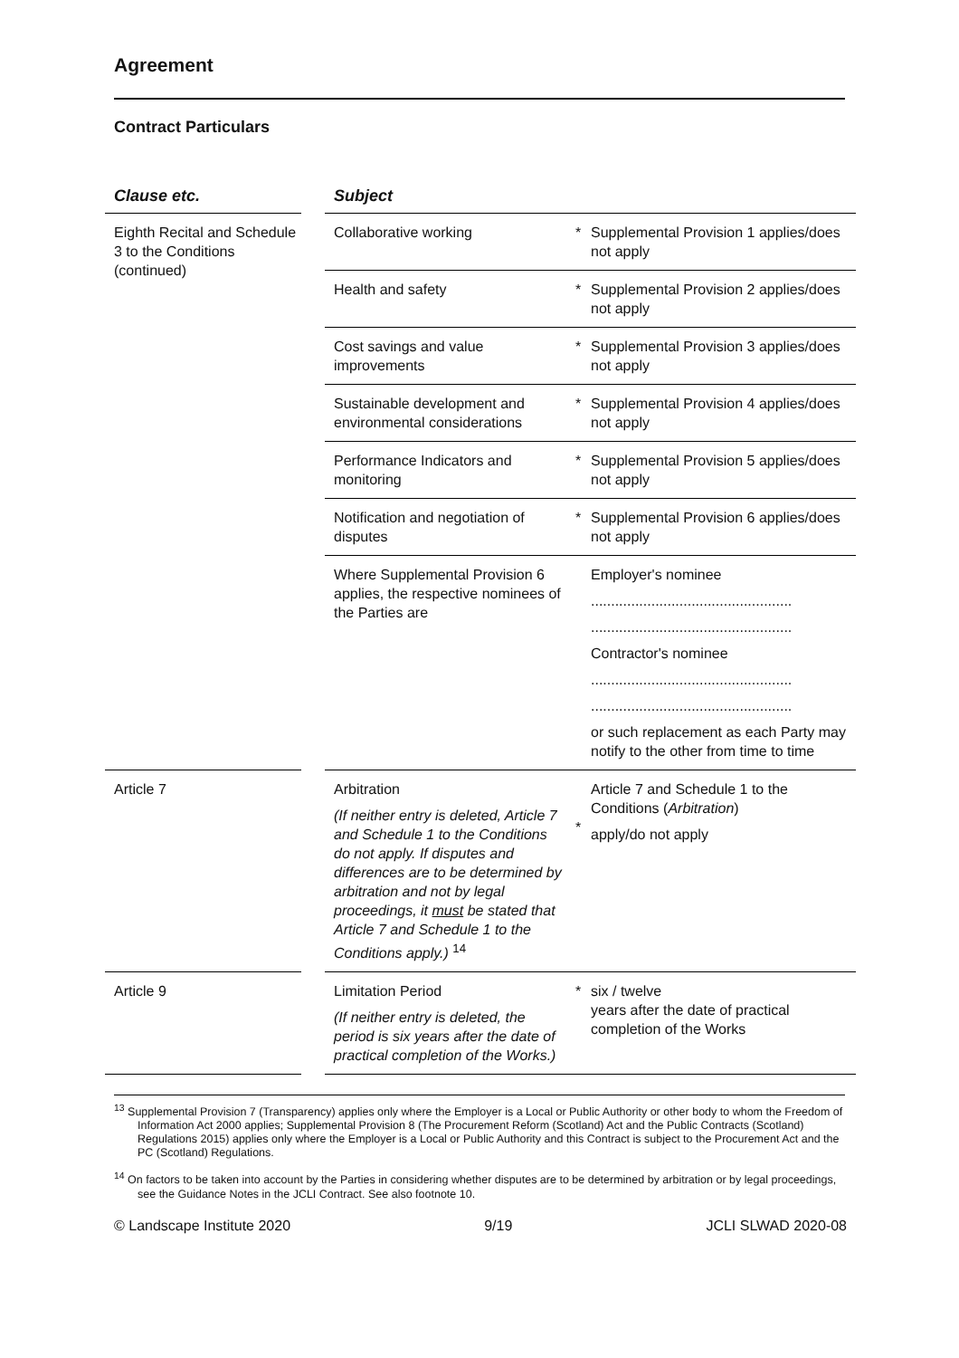Agreement
Contract Particulars
| Clause etc. | | Subject | | |
| --- | --- | --- | --- | --- |
| Eighth Recital and Schedule 3 to the Conditions (continued) | | Collaborative working | * | Supplemental Provision 1 applies/does not apply |
| | | Health and safety | * | Supplemental Provision 2 applies/does not apply |
| | | Cost savings and value improvements | * | Supplemental Provision 3 applies/does not apply |
| | | Sustainable development and environmental considerations | * | Supplemental Provision 4 applies/does not apply |
| | | Performance Indicators and monitoring | * | Supplemental Provision 5 applies/does not apply |
| | | Notification and negotiation of disputes | * | Supplemental Provision 6 applies/does not apply |
| | | Where Supplemental Provision 6 applies, the respective nominees of the Parties are | | Employer's nominee .................................................. .................................................. Contractor's nominee .................................................. .................................................. or such replacement as each Party may notify to the other from time to time |
| Article 7 | | Arbitration (If neither entry is deleted, Article 7 and Schedule 1 to the Conditions do not apply. If disputes and differences are to be determined by arbitration and not by legal proceedings, it must be stated that Article 7 and Schedule 1 to the Conditions apply.) <sup>14</sup> | * | Article 7 and Schedule 1 to the Conditions ( Arbitration ) apply/do not apply |
| Article 9 | | Limitation Period (If neither entry is deleted, the period is six years after the date of practical completion of the Works.) | * | six / twelve years after the date of practical completion of the Works |
<sup>13</sup> Supplemental Provision 7 (Transparency) applies only where the Employer is a Local or Public Authority or other body to whom the Freedom of Information Act 2000 applies; Supplemental Provision 8 (The Procurement Reform (Scotland) Act and the Public Contracts (Scotland) Regulations 2015) applies only where the Employer is a Local or Public Authority and this Contract is subject to the Procurement Act and the PC (Scotland) Regulations.
<sup>14</sup> On factors to be taken into account by the Parties in considering whether disputes are to be determined by arbitration or by legal proceedings, see the Guidance Notes in the JCLI Contract. See also footnote 10.
© Landscape Institute 2020 9/19 JCLI SLWAD 2020-08